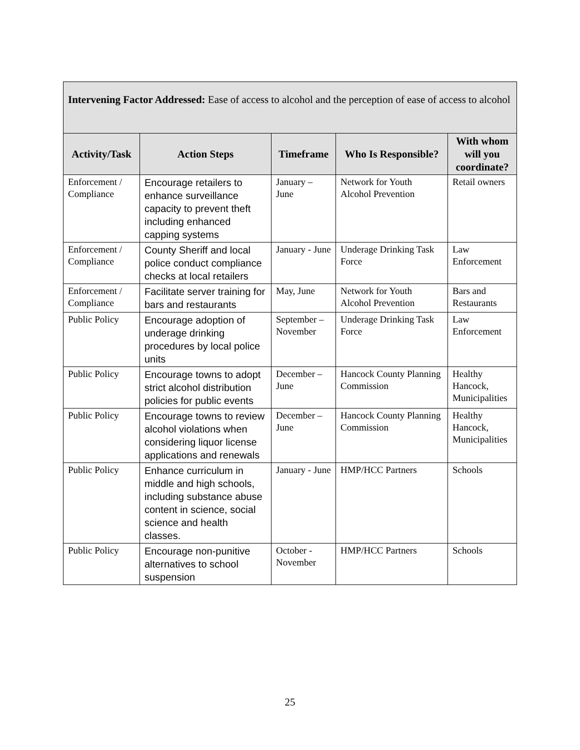| Intervening Factor Addressed: Ease of access to alcohol and the perception of ease of access to alcohol | | | | |
| Activity/Task | Action Steps | Timeframe | Who Is Responsible? | With whom will you coordinate? |
| Enforcement / Compliance | Encourage retailers to enhance surveillance capacity to prevent theft including enhanced capping systems | January – June | Network for Youth Alcohol Prevention | Retail owners |
| Enforcement / Compliance | County Sheriff and local police conduct compliance checks at local retailers | January - June | Underage Drinking Task Force | Law Enforcement |
| Enforcement / Compliance | Facilitate server training for bars and restaurants | May, June | Network for Youth Alcohol Prevention | Bars and Restaurants |
| Public Policy | Encourage adoption of underage drinking procedures by local police units | September – November | Underage Drinking Task Force | Law Enforcement |
| Public Policy | Encourage towns to adopt strict alcohol distribution policies for public events | December – June | Hancock County Planning Commission | Healthy Hancock, Municipalities |
| Public Policy | Encourage towns to review alcohol violations when considering liquor license applications and renewals | December – June | Hancock County Planning Commission | Healthy Hancock, Municipalities |
| Public Policy | Enhance curriculum in middle and high schools, including substance abuse content in science, social science and health classes. | January - June | HMP/HCC Partners | Schools |
| Public Policy | Encourage non-punitive alternatives to school suspension | October - November | HMP/HCC Partners | Schools |
25